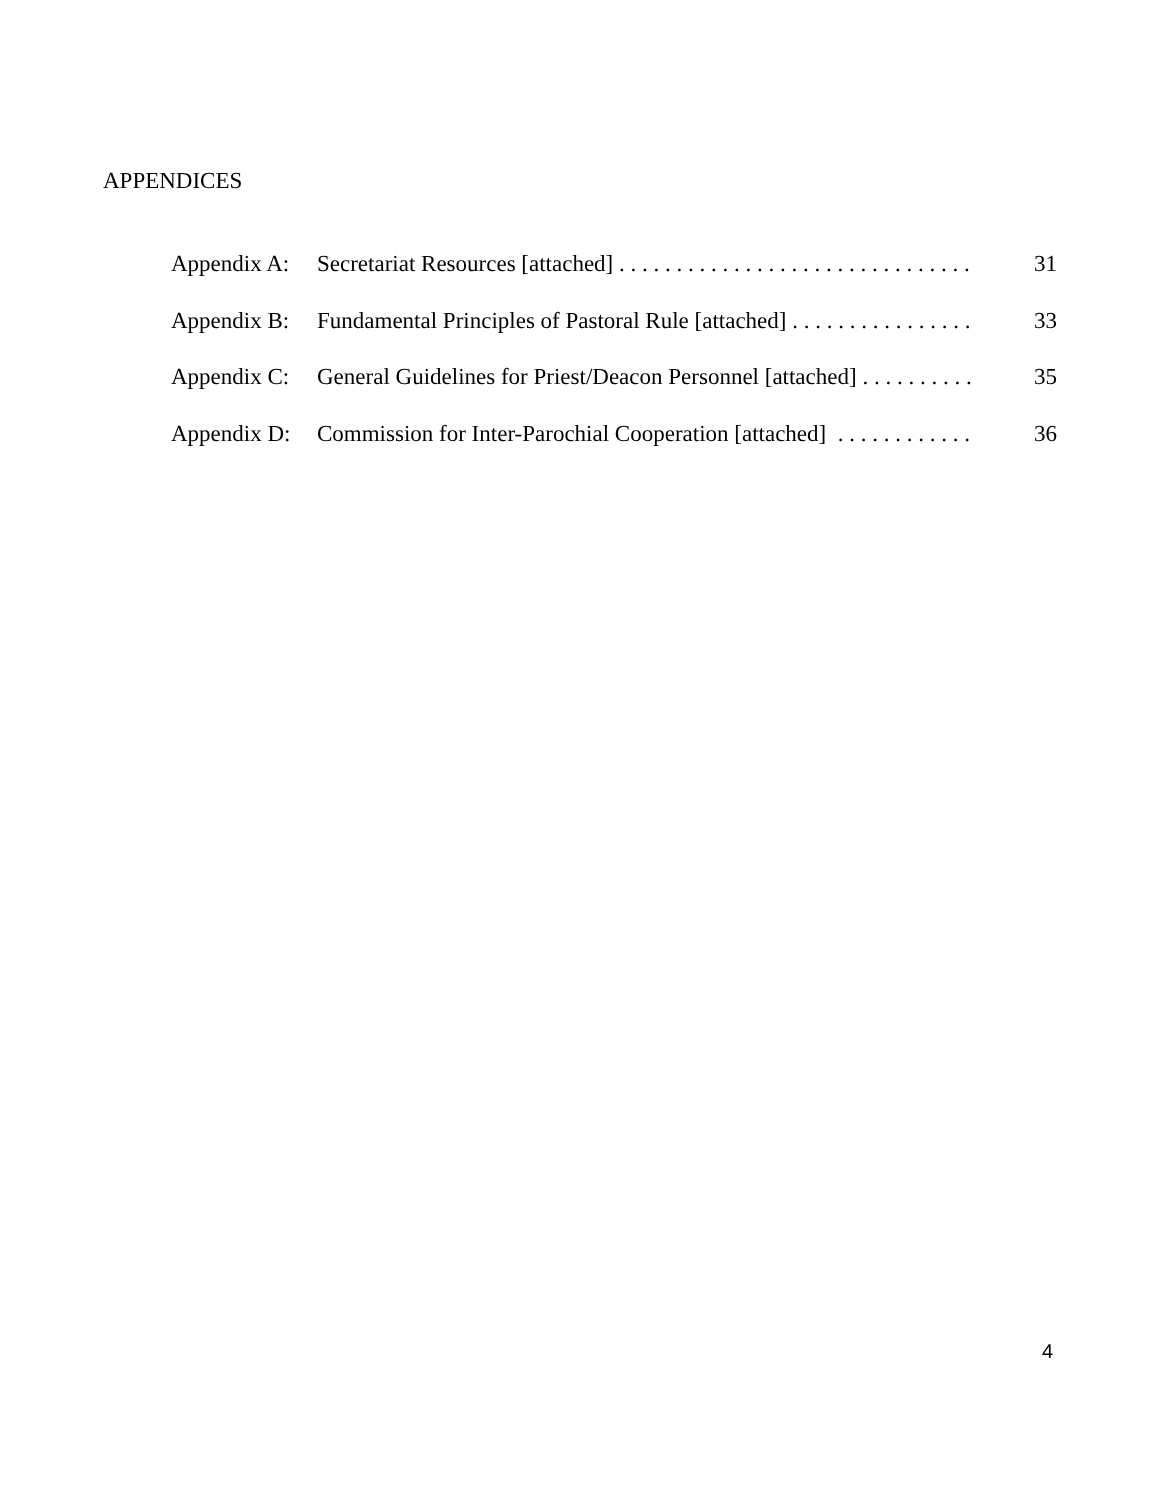APPENDICES
Appendix A: Secretariat Resources [attached] . . . . . . . . . . . . . . . . . . . . . . . . . . . . . . . 31
Appendix B: Fundamental Principles of Pastoral Rule [attached] . . . . . . . . . . . . . . . . 33
Appendix C: General Guidelines for Priest/Deacon Personnel [attached] . . . . . . . . . . 35
Appendix D: Commission for Inter-Parochial Cooperation [attached] . . . . . . . . . . . . 36
4